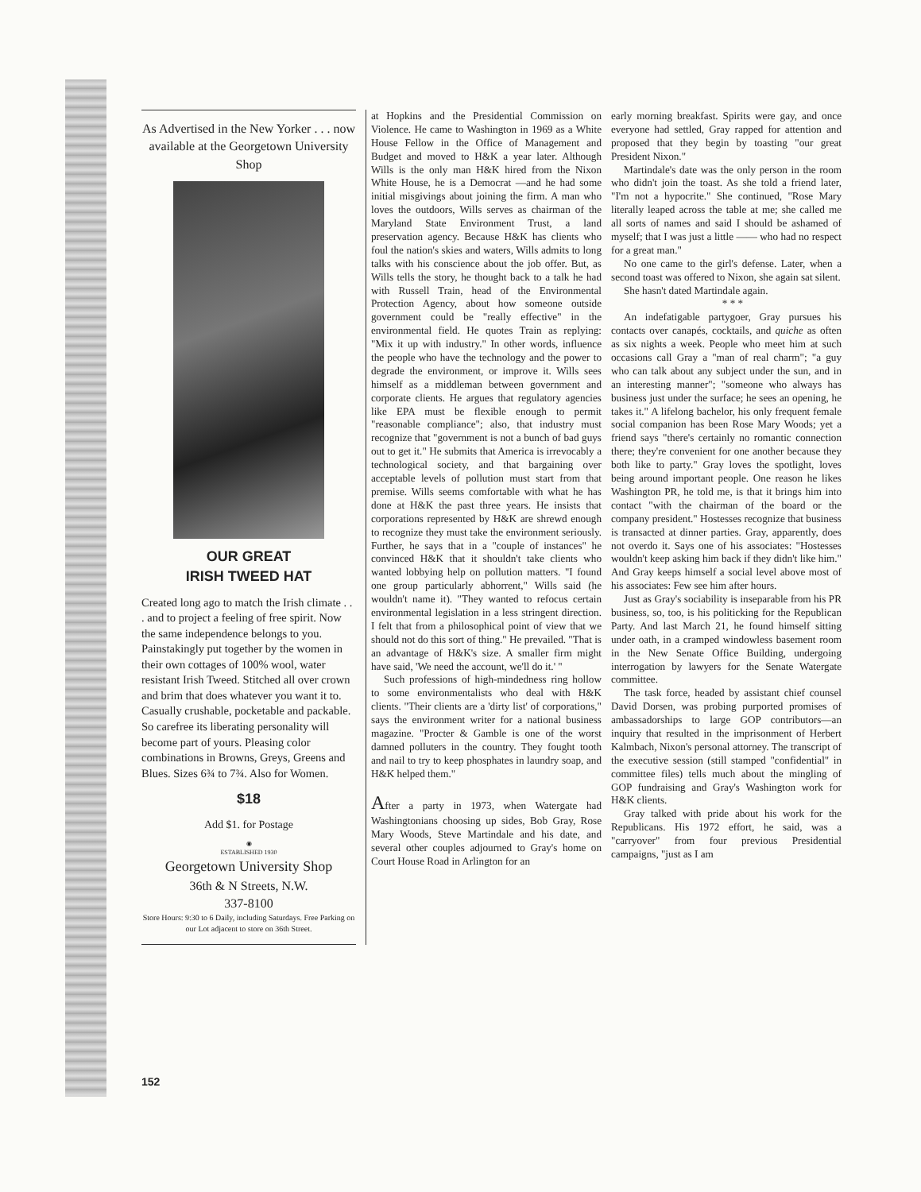As Advertised in the New Yorker . . . now available at the Georgetown University Shop
OUR GREAT
IRISH TWEED HAT
Created long ago to match the Irish climate . . . and to project a feeling of free spirit. Now the same independence belongs to you. Painstakingly put together by the women in their own cottages of 100% wool, water resistant Irish Tweed. Stitched all over crown and brim that does whatever you want it to. Casually crushable, pocketable and packable. So carefree its liberating personality will become part of yours. Pleasing color combinations in Browns, Greys, Greens and Blues. Sizes 6¾ to 7¾. Also for Women.
$18
Add $1. for Postage
◉
ESTABLISHED 1930
Georgetown University Shop
36th & N Streets, N.W.
337-8100
Store Hours: 9:30 to 6 Daily, including Saturdays. Free Parking on our Lot adjacent to store on 36th Street.
at Hopkins and the Presidential Commission on Violence. He came to Washington in 1969 as a White House Fellow in the Office of Management and Budget and moved to H&K a year later. Although Wills is the only man H&K hired from the Nixon White House, he is a Democrat —and he had some initial misgivings about joining the firm. A man who loves the outdoors, Wills serves as chairman of the Maryland State Environment Trust, a land preservation agency. Because H&K has clients who foul the nation's skies and waters, Wills admits to long talks with his conscience about the job offer. But, as Wills tells the story, he thought back to a talk he had with Russell Train, head of the Environmental Protection Agency, about how someone outside government could be "really effective" in the environmental field. He quotes Train as replying: "Mix it up with industry." In other words, influence the people who have the technology and the power to degrade the environment, or improve it. Wills sees himself as a middleman between government and corporate clients. He argues that regulatory agencies like EPA must be flexible enough to permit "reasonable compliance"; also, that industry must recognize that "government is not a bunch of bad guys out to get it." He submits that America is irrevocably a technological society, and that bargaining over acceptable levels of pollution must start from that premise. Wills seems comfortable with what he has done at H&K the past three years. He insists that corporations represented by H&K are shrewd enough to recognize they must take the environment seriously. Further, he says that in a "couple of instances" he convinced H&K that it shouldn't take clients who wanted lobbying help on pollution matters. "I found one group particularly abhorrent," Wills said (he wouldn't name it). "They wanted to refocus certain environmental legislation in a less stringent direction. I felt that from a philosophical point of view that we should not do this sort of thing." He prevailed. "That is an advantage of H&K's size. A smaller firm might have said, 'We need the account, we'll do it.' "
Such professions of high-mindedness ring hollow to some environmentalists who deal with H&K clients. "Their clients are a 'dirty list' of corporations," says the environment writer for a national business magazine. "Procter & Gamble is one of the worst damned polluters in the country. They fought tooth and nail to try to keep phosphates in laundry soap, and H&K helped them."
After a party in 1973, when Watergate had Washingtonians choosing up sides, Bob Gray, Rose Mary Woods, Steve Martindale and his date, and several other couples adjourned to Gray's home on Court House Road in Arlington for an
early morning breakfast. Spirits were gay, and once everyone had settled, Gray rapped for attention and proposed that they begin by toasting "our great President Nixon."
Martindale's date was the only person in the room who didn't join the toast. As she told a friend later, "I'm not a hypocrite." She continued, "Rose Mary literally leaped across the table at me; she called me all sorts of names and said I should be ashamed of myself; that I was just a little —— who had no respect for a great man."
No one came to the girl's defense. Later, when a second toast was offered to Nixon, she again sat silent.
She hasn't dated Martindale again.
* * *
An indefatigable partygoer, Gray pursues his contacts over canapés, cocktails, and quiche as often as six nights a week. People who meet him at such occasions call Gray a "man of real charm"; "a guy who can talk about any subject under the sun, and in an interesting manner"; "someone who always has business just under the surface; he sees an opening, he takes it." A lifelong bachelor, his only frequent female social companion has been Rose Mary Woods; yet a friend says "there's certainly no romantic connection there; they're convenient for one another because they both like to party." Gray loves the spotlight, loves being around important people. One reason he likes Washington PR, he told me, is that it brings him into contact "with the chairman of the board or the company president." Hostesses recognize that business is transacted at dinner parties. Gray, apparently, does not overdo it. Says one of his associates: "Hostesses wouldn't keep asking him back if they didn't like him." And Gray keeps himself a social level above most of his associates: Few see him after hours.
Just as Gray's sociability is inseparable from his PR business, so, too, is his politicking for the Republican Party. And last March 21, he found himself sitting under oath, in a cramped windowless basement room in the New Senate Office Building, undergoing interrogation by lawyers for the Senate Watergate committee.
The task force, headed by assistant chief counsel David Dorsen, was probing purported promises of ambassadorships to large GOP contributors—an inquiry that resulted in the imprisonment of Herbert Kalmbach, Nixon's personal attorney. The transcript of the executive session (still stamped "confidential" in committee files) tells much about the mingling of GOP fundraising and Gray's Washington work for H&K clients.
Gray talked with pride about his work for the Republicans. His 1972 effort, he said, was a "carryover" from four previous Presidential campaigns, "just as I am
152